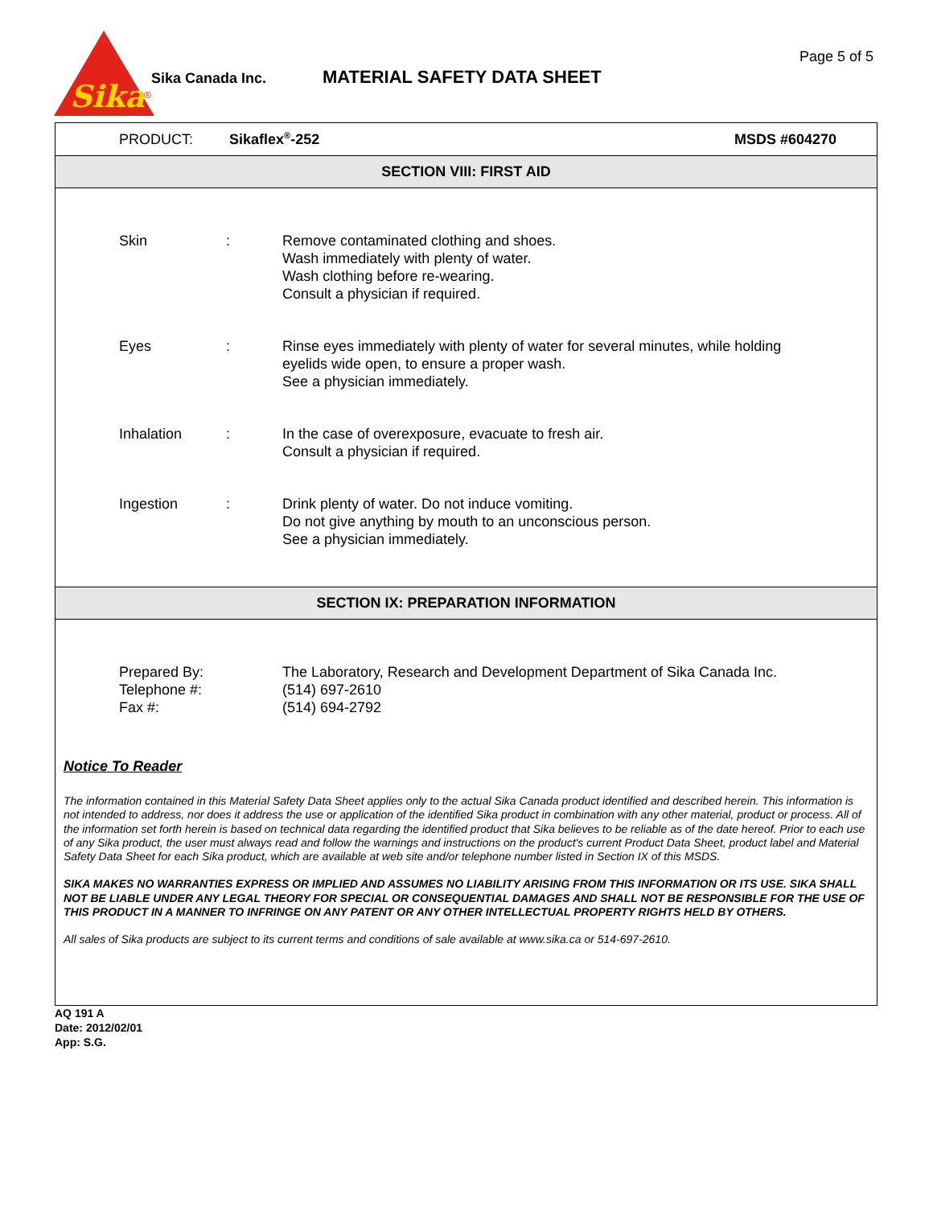Sika
®
Sika Canada Inc. MATERIAL SAFETY DATA SHEET
Page 5 of 5
PRODUCT: Sikaflex<sup>®</sup>-252 MSDS #604270
SECTION VIII: FIRST AID
Skin : Remove contaminated clothing and shoes.
Wash immediately with plenty of water.
Wash clothing before re-wearing.
Consult a physician if required.
Eyes : Rinse eyes immediately with plenty of water for several minutes, while holding
eyelids wide open, to ensure a proper wash.
See a physician immediately.
Inhalation : In the case of overexposure, evacuate to fresh air.
Consult a physician if required.
Ingestion : Drink plenty of water. Do not induce vomiting.
Do not give anything by mouth to an unconscious person.
See a physician immediately.
SECTION IX: PREPARATION INFORMATION
Prepared By:
Telephone #:
Fax #:
The Laboratory, Research and Development Department of Sika Canada Inc.
(514) 697-2610
(514) 694-2792
Notice To Reader
The information contained in this Material Safety Data Sheet applies only to the actual Sika Canada product identified and described herein. This information is not intended to address, nor does it address the use or application of the identified Sika product in combination with any other material, product or process. All of the information set forth herein is based on technical data regarding the identified product that Sika believes to be reliable as of the date hereof. Prior to each use of any Sika product, the user must always read and follow the warnings and instructions on the product's current Product Data Sheet, product label and Material Safety Data Sheet for each Sika product, which are available at web site and/or telephone number listed in Section IX of this MSDS.
SIKA MAKES NO WARRANTIES EXPRESS OR IMPLIED AND ASSUMES NO LIABILITY ARISING FROM THIS INFORMATION OR ITS USE. SIKA SHALL NOT BE LIABLE UNDER ANY LEGAL THEORY FOR SPECIAL OR CONSEQUENTIAL DAMAGES AND SHALL NOT BE RESPONSIBLE FOR THE USE OF THIS PRODUCT IN A MANNER TO INFRINGE ON ANY PATENT OR ANY OTHER INTELLECTUAL PROPERTY RIGHTS HELD BY OTHERS.
All sales of Sika products are subject to its current terms and conditions of sale available at www.sika.ca or 514-697-2610.
AQ 191 A
Date: 2012/02/01
App: S.G.